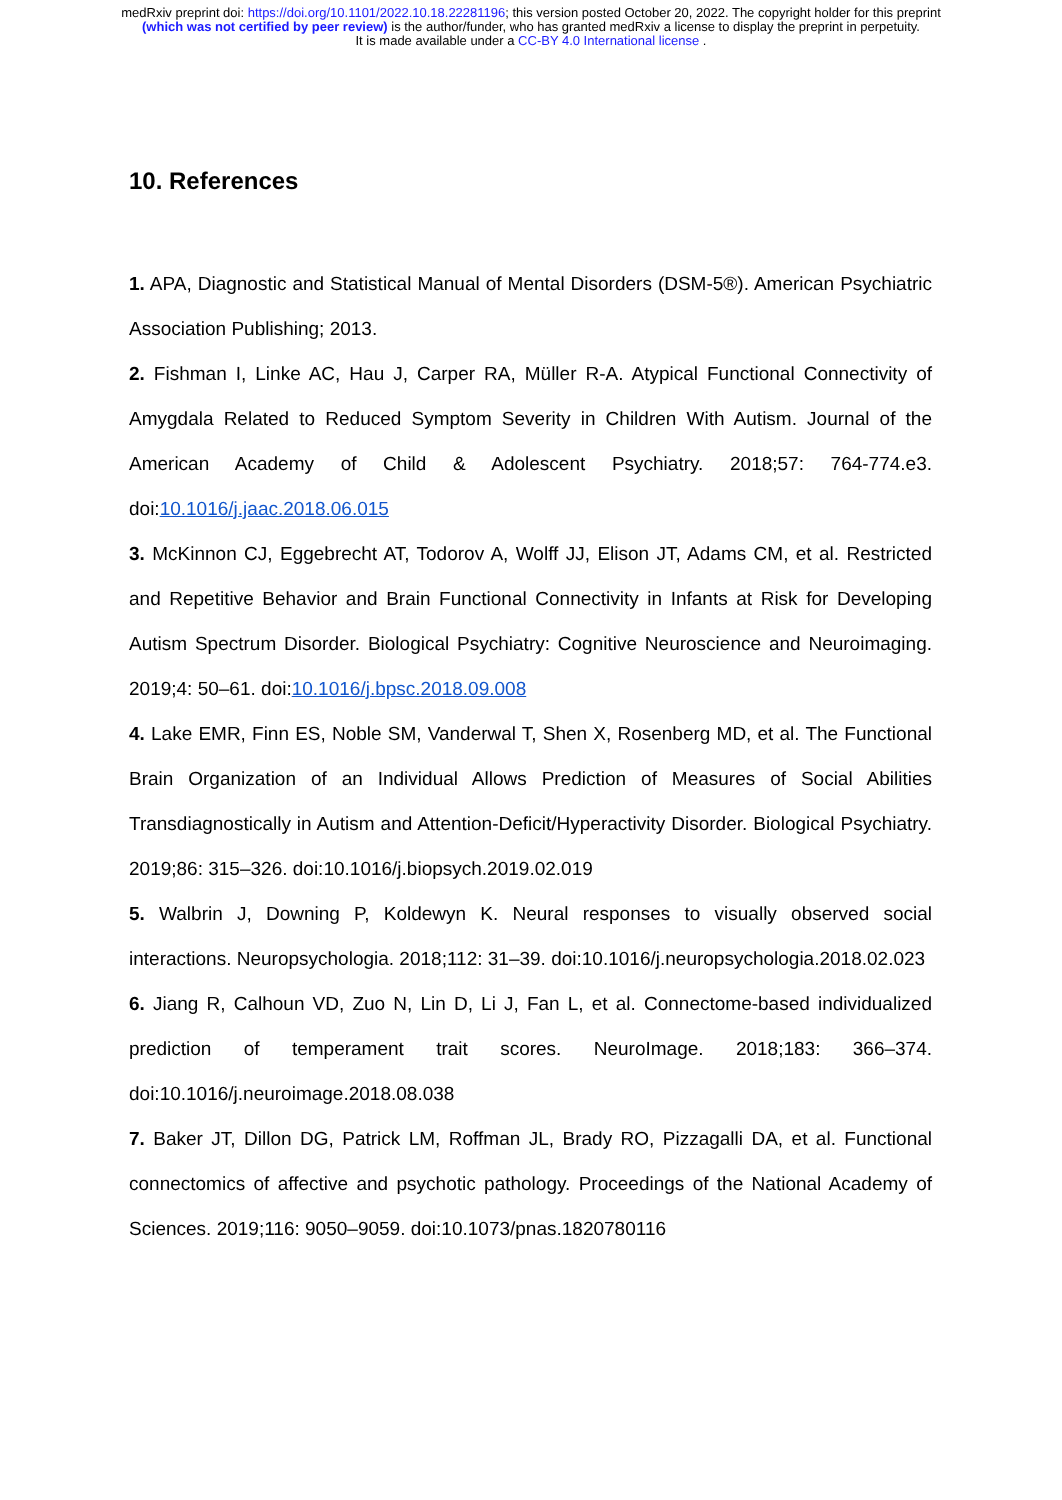medRxiv preprint doi: https://doi.org/10.1101/2022.10.18.22281196; this version posted October 20, 2022. The copyright holder for this preprint (which was not certified by peer review) is the author/funder, who has granted medRxiv a license to display the preprint in perpetuity.
It is made available under a CC-BY 4.0 International license .
10. References
1. APA, Diagnostic and Statistical Manual of Mental Disorders (DSM-5®). American Psychiatric Association Publishing; 2013.
2. Fishman I, Linke AC, Hau J, Carper RA, Müller R-A. Atypical Functional Connectivity of Amygdala Related to Reduced Symptom Severity in Children With Autism. Journal of the American Academy of Child & Adolescent Psychiatry. 2018;57: 764-774.e3. doi:10.1016/j.jaac.2018.06.015
3. McKinnon CJ, Eggebrecht AT, Todorov A, Wolff JJ, Elison JT, Adams CM, et al. Restricted and Repetitive Behavior and Brain Functional Connectivity in Infants at Risk for Developing Autism Spectrum Disorder. Biological Psychiatry: Cognitive Neuroscience and Neuroimaging. 2019;4: 50–61. doi:10.1016/j.bpsc.2018.09.008
4. Lake EMR, Finn ES, Noble SM, Vanderwal T, Shen X, Rosenberg MD, et al. The Functional Brain Organization of an Individual Allows Prediction of Measures of Social Abilities Transdiagnostically in Autism and Attention-Deficit/Hyperactivity Disorder. Biological Psychiatry. 2019;86: 315–326. doi:10.1016/j.biopsych.2019.02.019
5. Walbrin J, Downing P, Koldewyn K. Neural responses to visually observed social interactions. Neuropsychologia. 2018;112: 31–39. doi:10.1016/j.neuropsychologia.2018.02.023
6. Jiang R, Calhoun VD, Zuo N, Lin D, Li J, Fan L, et al. Connectome-based individualized prediction of temperament trait scores. NeuroImage. 2018;183: 366–374. doi:10.1016/j.neuroimage.2018.08.038
7. Baker JT, Dillon DG, Patrick LM, Roffman JL, Brady RO, Pizzagalli DA, et al. Functional connectomics of affective and psychotic pathology. Proceedings of the National Academy of Sciences. 2019;116: 9050–9059. doi:10.1073/pnas.1820780116